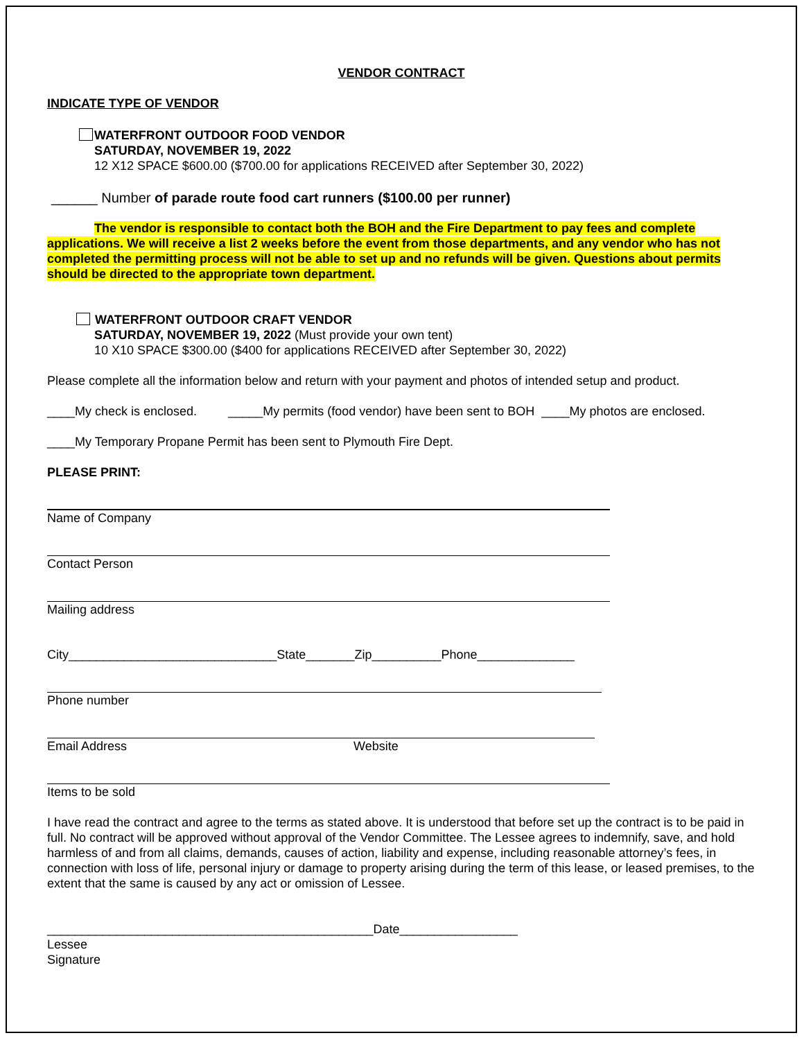VENDOR CONTRACT
INDICATE TYPE OF VENDOR
WATERFRONT OUTDOOR FOOD VENDOR
SATURDAY, NOVEMBER 19, 2022
12 X12 SPACE $600.00 ($700.00 for applications RECEIVED after September 30, 2022)
______ Number of parade route food cart runners ($100.00 per runner)
The vendor is responsible to contact both the BOH and the Fire Department to pay fees and complete applications. We will receive a list 2 weeks before the event from those departments, and any vendor who has not completed the permitting process will not be able to set up and no refunds will be given. Questions about permits should be directed to the appropriate town department.
WATERFRONT OUTDOOR CRAFT VENDOR
SATURDAY, NOVEMBER 19, 2022 (Must provide your own tent)
10 X10 SPACE $300.00 ($400 for applications RECEIVED after September 30, 2022)
Please complete all the information below and return with your payment and photos of intended setup and product.
____My check is enclosed. _____My permits (food vendor) have been sent to BOH ____My photos are enclosed.
____My Temporary Propane Permit has been sent to Plymouth Fire Dept.
PLEASE PRINT:
Name of Company
Contact Person
Mailing address
City______________________________State_______Zip__________Phone______________
Phone number
Email Address Website
Items to be sold
I have read the contract and agree to the terms as stated above. It is understood that before set up the contract is to be paid in full. No contract will be approved without approval of the Vendor Committee. The Lessee agrees to indemnify, save, and hold harmless of and from all claims, demands, causes of action, liability and expense, including reasonable attorney’s fees, in connection with loss of life, personal injury or damage to property arising during the term of this lease, or leased premises, to the extent that the same is caused by any act or omission of Lessee.
_______________________________________________Date_________________
Lessee
Signature